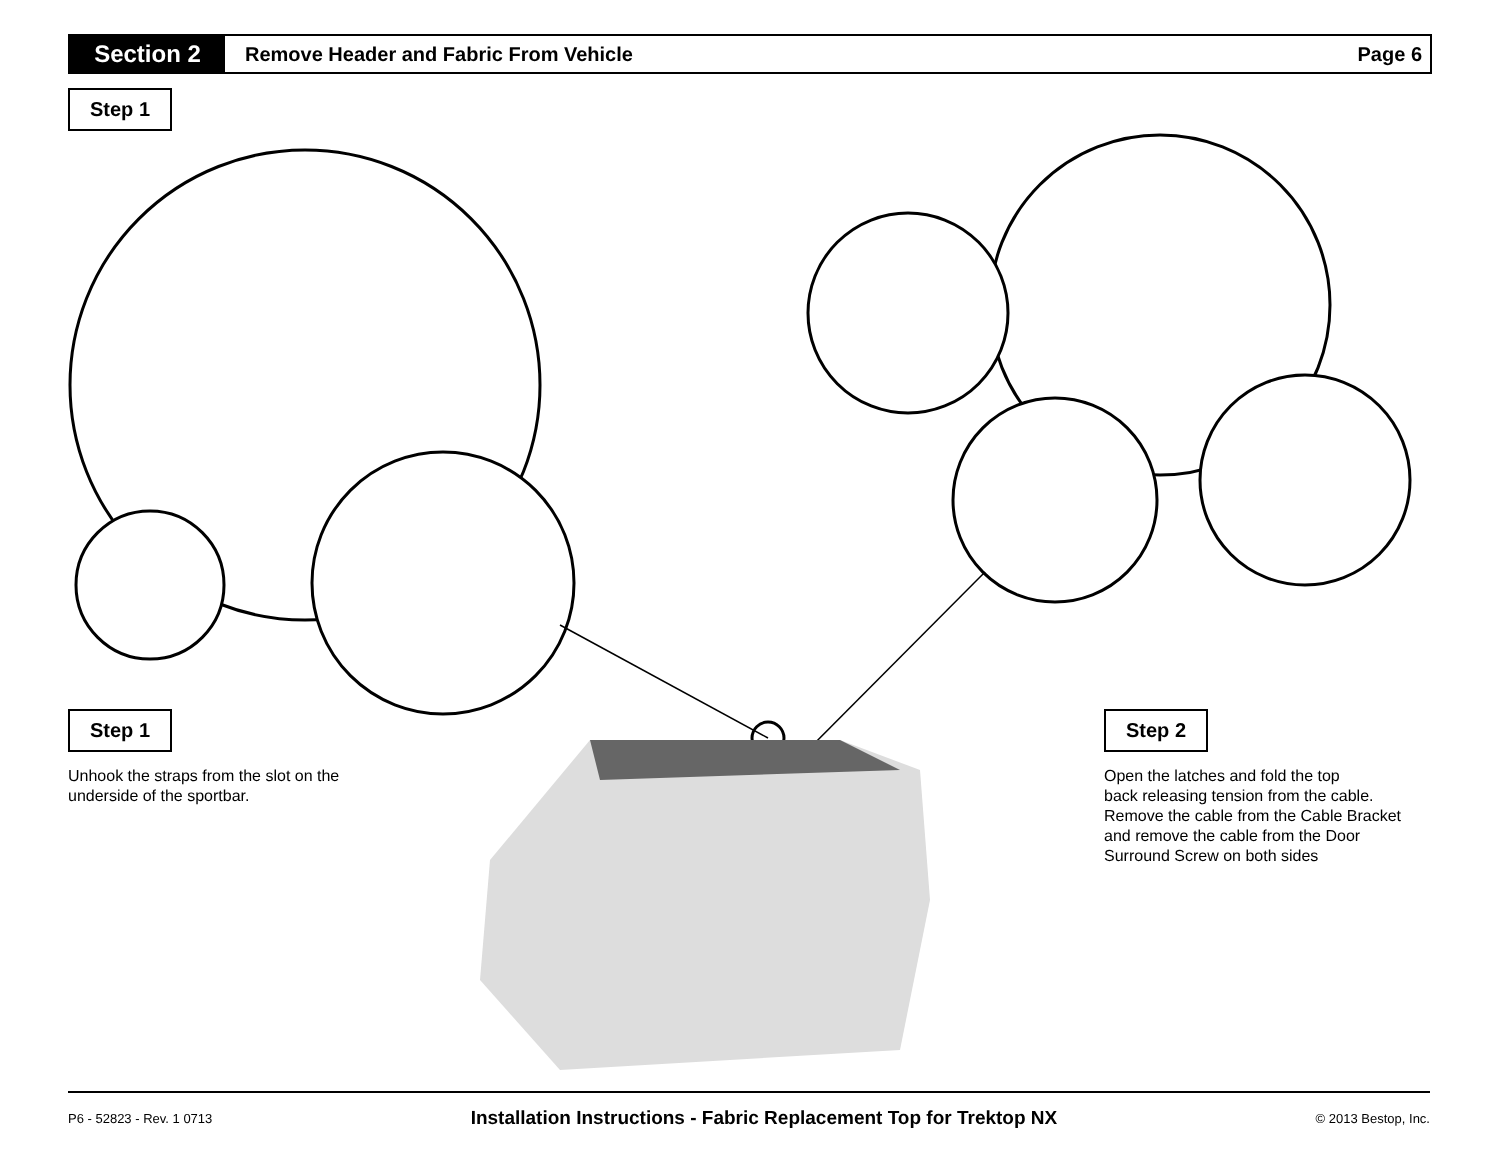Section 2
Remove Header and Fabric From Vehicle
Page 6
Step 1
Step 1
Unhook the straps from the slot on the
underside of the sportbar.
Step 2
Open the latches and fold the top
back releasing tension from the cable.
Remove the cable from the Cable Bracket
and remove the cable from the Door
Surround Screw on both sides
P6 - 52823 - Rev. 1 0713 Installation Instructions - Fabric Replacement Top for Trektop NX © 2013 Bestop, Inc.